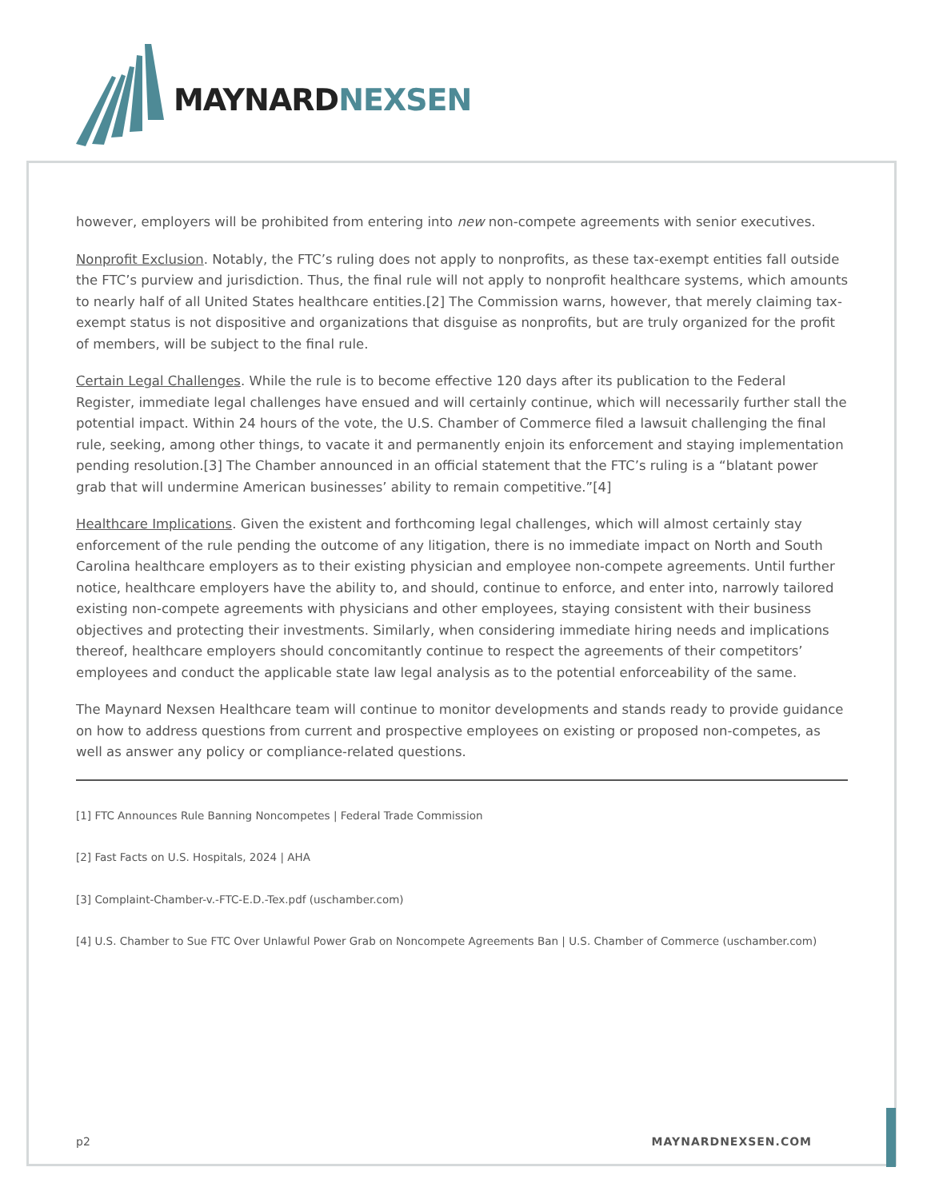MAYNARD NEXSEN
however, employers will be prohibited from entering into new non-compete agreements with senior executives.
Nonprofit Exclusion. Notably, the FTC’s ruling does not apply to nonprofits, as these tax-exempt entities fall outside the FTC’s purview and jurisdiction. Thus, the final rule will not apply to nonprofit healthcare systems, which amounts to nearly half of all United States healthcare entities.[2] The Commission warns, however, that merely claiming tax-exempt status is not dispositive and organizations that disguise as nonprofits, but are truly organized for the profit of members, will be subject to the final rule.
Certain Legal Challenges. While the rule is to become effective 120 days after its publication to the Federal Register, immediate legal challenges have ensued and will certainly continue, which will necessarily further stall the potential impact. Within 24 hours of the vote, the U.S. Chamber of Commerce filed a lawsuit challenging the final rule, seeking, among other things, to vacate it and permanently enjoin its enforcement and staying implementation pending resolution.[3] The Chamber announced in an official statement that the FTC’s ruling is a “blatant power grab that will undermine American businesses’ ability to remain competitive.”[4]
Healthcare Implications. Given the existent and forthcoming legal challenges, which will almost certainly stay enforcement of the rule pending the outcome of any litigation, there is no immediate impact on North and South Carolina healthcare employers as to their existing physician and employee non-compete agreements. Until further notice, healthcare employers have the ability to, and should, continue to enforce, and enter into, narrowly tailored existing non-compete agreements with physicians and other employees, staying consistent with their business objectives and protecting their investments. Similarly, when considering immediate hiring needs and implications thereof, healthcare employers should concomitantly continue to respect the agreements of their competitors’ employees and conduct the applicable state law legal analysis as to the potential enforceability of the same.
The Maynard Nexsen Healthcare team will continue to monitor developments and stands ready to provide guidance on how to address questions from current and prospective employees on existing or proposed non-competes, as well as answer any policy or compliance-related questions.
[1] FTC Announces Rule Banning Noncompetes | Federal Trade Commission
[2] Fast Facts on U.S. Hospitals, 2024 | AHA
[3] Complaint-Chamber-v.-FTC-E.D.-Tex.pdf (uschamber.com)
[4] U.S. Chamber to Sue FTC Over Unlawful Power Grab on Noncompete Agreements Ban | U.S. Chamber of Commerce (uschamber.com)
p2 MAYNARDNEXSEN.COM